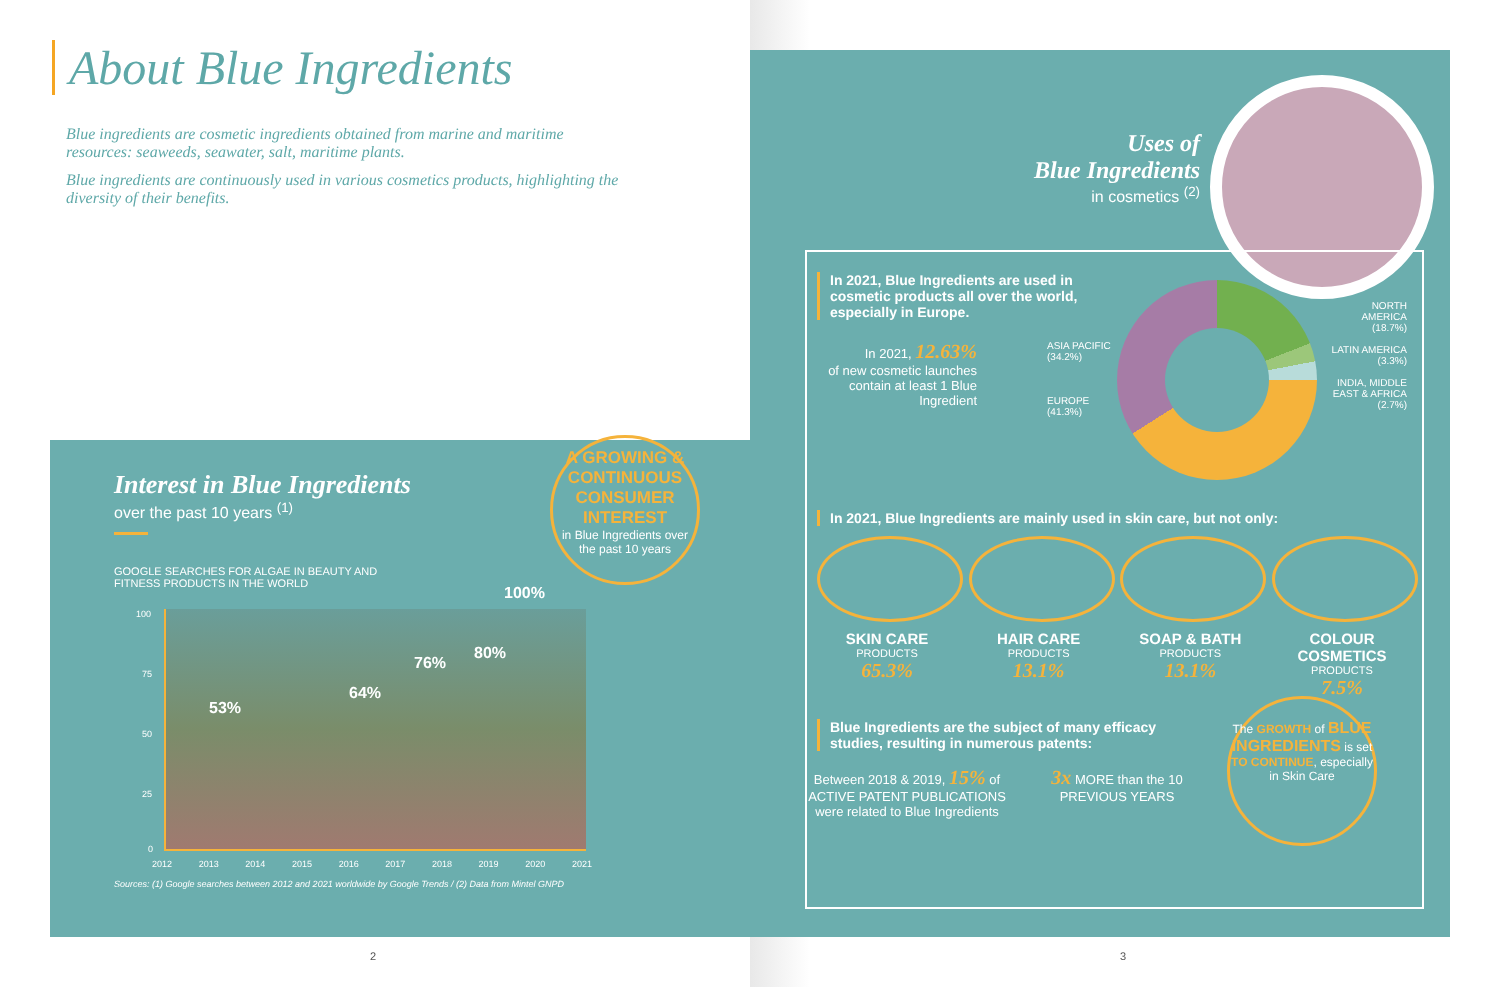About Blue Ingredients
Blue ingredients are cosmetic ingredients obtained from marine and maritime resources: seaweeds, seawater, salt, maritime plants.
Blue ingredients are continuously used in various cosmetics products, highlighting the diversity of their benefits.
Interest in Blue Ingredients
over the past 10 years <sup>(1)</sup>
GOOGLE SEARCHES FOR ALGAE IN BEAUTY AND
FITNESS PRODUCTS IN THE WORLD
A GROWING & CONTINUOUS CONSUMER INTEREST
in Blue Ingredients over the past 10 years
100
75
50
25
0
53%
64%
76%
80%
100%
2012 2013 2014 2015 2016 2017 2018 2019 2020 2021
Sources: (1) Google searches between 2012 and 2021 worldwide by Google Trends / (2) Data from Mintel GNPD
2
Uses of
Blue Ingredients
in cosmetics <sup>(2)</sup>
In 2021, Blue Ingredients are used in cosmetic products all over the world, especially in Europe.
In 2021, 12.63%
of new cosmetic launches contain at least 1 Blue Ingredient
ASIA PACIFIC (34.2%)
EUROPE (41.3%)
NORTH AMERICA (18.7%)
LATIN AMERICA (3.3%)
INDIA, MIDDLE EAST & AFRICA (2.7%)
In 2021, Blue Ingredients are mainly used in skin care, but not only:
SKIN CARE
PRODUCTS
65.3%
HAIR CARE
PRODUCTS
13.1%
SOAP & BATH
PRODUCTS
13.1%
COLOUR COSMETICS
PRODUCTS
7.5%
Blue Ingredients are the subject of many efficacy studies, resulting in numerous patents:
Between 2018 & 2019, 15% of ACTIVE PATENT PUBLICATIONS were related to Blue Ingredients
3x MORE than the 10 PREVIOUS YEARS
The GROWTH of BLUE INGREDIENTS is set TO CONTINUE, especially in Skin Care
3